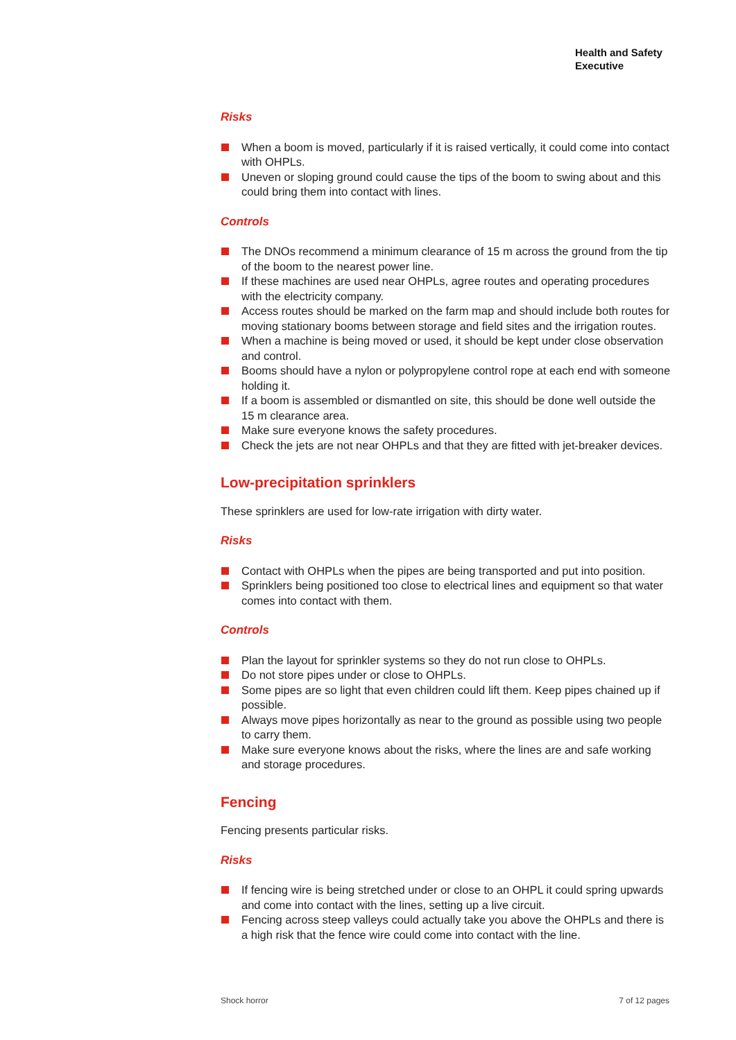Health and Safety
Executive
Risks
When a boom is moved, particularly if it is raised vertically, it could come into contact with OHPLs.
Uneven or sloping ground could cause the tips of the boom to swing about and this could bring them into contact with lines.
Controls
The DNOs recommend a minimum clearance of 15 m across the ground from the tip of the boom to the nearest power line.
If these machines are used near OHPLs, agree routes and operating procedures with the electricity company.
Access routes should be marked on the farm map and should include both routes for moving stationary booms between storage and field sites and the irrigation routes.
When a machine is being moved or used, it should be kept under close observation and control.
Booms should have a nylon or polypropylene control rope at each end with someone holding it.
If a boom is assembled or dismantled on site, this should be done well outside the 15 m clearance area.
Make sure everyone knows the safety procedures.
Check the jets are not near OHPLs and that they are fitted with jet-breaker devices.
Low-precipitation sprinklers
These sprinklers are used for low-rate irrigation with dirty water.
Risks
Contact with OHPLs when the pipes are being transported and put into position.
Sprinklers being positioned too close to electrical lines and equipment so that water comes into contact with them.
Controls
Plan the layout for sprinkler systems so they do not run close to OHPLs.
Do not store pipes under or close to OHPLs.
Some pipes are so light that even children could lift them. Keep pipes chained up if possible.
Always move pipes horizontally as near to the ground as possible using two people to carry them.
Make sure everyone knows about the risks, where the lines are and safe working and storage procedures.
Fencing
Fencing presents particular risks.
Risks
If fencing wire is being stretched under or close to an OHPL it could spring upwards and come into contact with the lines, setting up a live circuit.
Fencing across steep valleys could actually take you above the OHPLs and there is a high risk that the fence wire could come into contact with the line.
Shock horror 7 of 12 pages